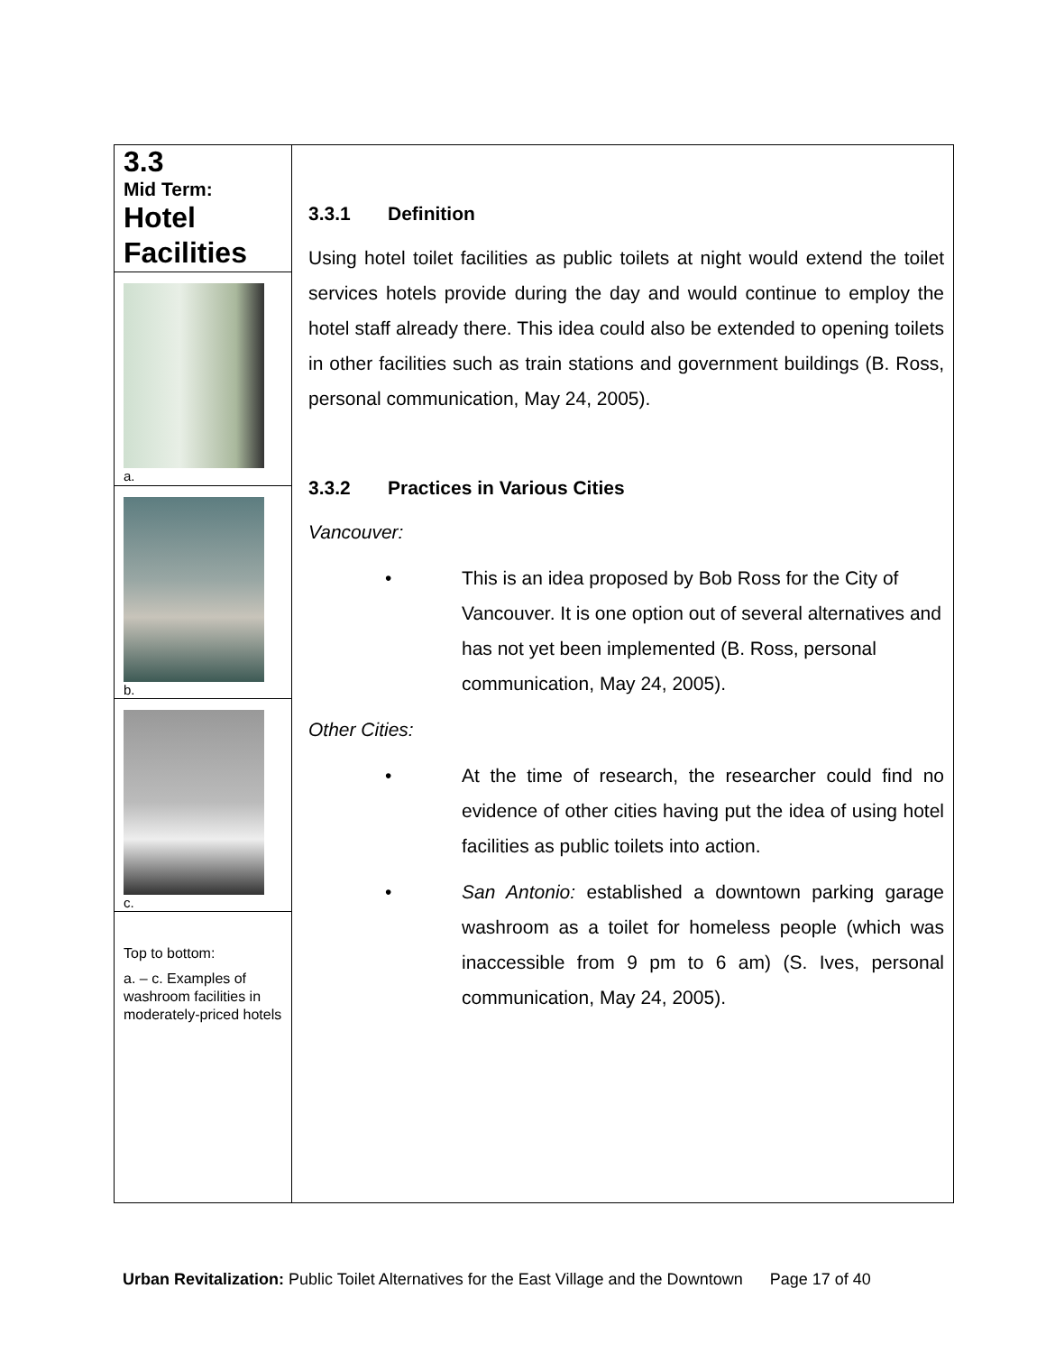3.3
Mid Term:
Hotel Facilities
a.
b.
c.
Top to bottom:
a. – c. Examples of washroom facilities in moderately-priced hotels
3.3.1 Definition
Using hotel toilet facilities as public toilets at night would extend the toilet services hotels provide during the day and would continue to employ the hotel staff already there. This idea could also be extended to opening toilets in other facilities such as train stations and government buildings (B. Ross, personal communication, May 24, 2005).
3.3.2 Practices in Various Cities
Vancouver:
• This is an idea proposed by Bob Ross for the City of Vancouver. It is one option out of several alternatives and has not yet been implemented (B. Ross, personal communication, May 24, 2005).
Other Cities:
• At the time of research, the researcher could find no evidence of other cities having put the idea of using hotel facilities as public toilets into action.
• San Antonio: established a downtown parking garage washroom as a toilet for homeless people (which was inaccessible from 9 pm to 6 am) (S. Ives, personal communication, May 24, 2005).
Urban Revitalization: Public Toilet Alternatives for the East Village and the Downtown Page 17 of 40